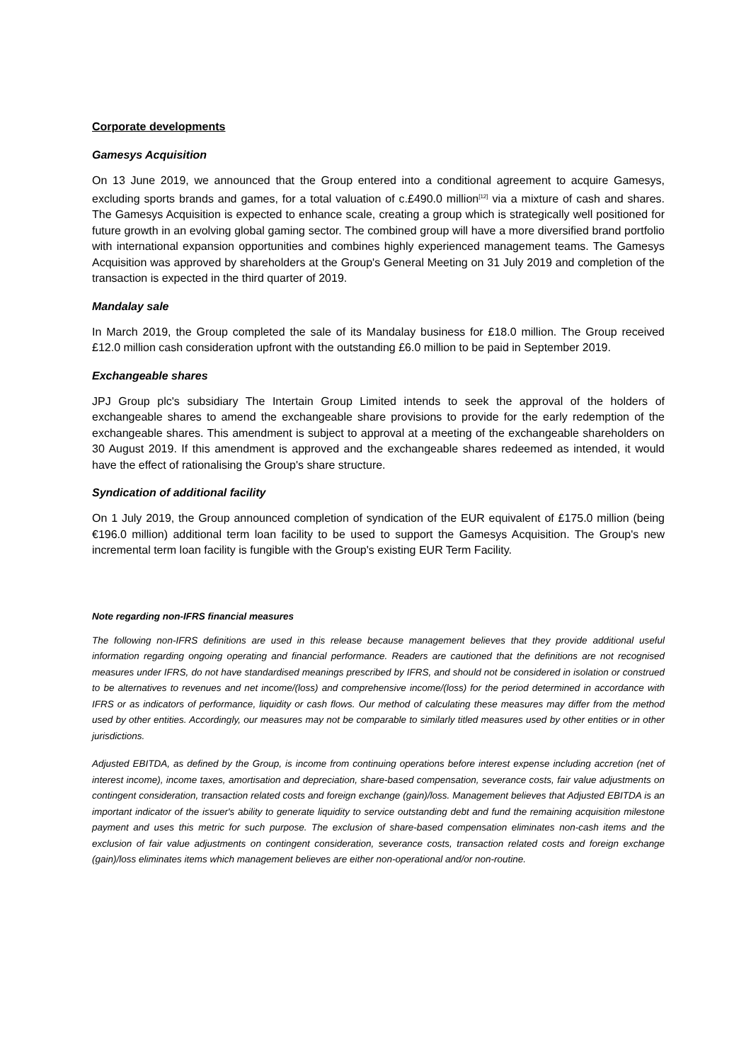Corporate developments
Gamesys Acquisition
On 13 June 2019, we announced that the Group entered into a conditional agreement to acquire Gamesys, excluding sports brands and games, for a total valuation of c.£490.0 million<sup>[12]</sup> via a mixture of cash and shares. The Gamesys Acquisition is expected to enhance scale, creating a group which is strategically well positioned for future growth in an evolving global gaming sector. The combined group will have a more diversified brand portfolio with international expansion opportunities and combines highly experienced management teams. The Gamesys Acquisition was approved by shareholders at the Group's General Meeting on 31 July 2019 and completion of the transaction is expected in the third quarter of 2019.
Mandalay sale
In March 2019, the Group completed the sale of its Mandalay business for £18.0 million. The Group received £12.0 million cash consideration upfront with the outstanding £6.0 million to be paid in September 2019.
Exchangeable shares
JPJ Group plc's subsidiary The Intertain Group Limited intends to seek the approval of the holders of exchangeable shares to amend the exchangeable share provisions to provide for the early redemption of the exchangeable shares. This amendment is subject to approval at a meeting of the exchangeable shareholders on 30 August 2019. If this amendment is approved and the exchangeable shares redeemed as intended, it would have the effect of rationalising the Group's share structure.
Syndication of additional facility
On 1 July 2019, the Group announced completion of syndication of the EUR equivalent of £175.0 million (being €196.0 million) additional term loan facility to be used to support the Gamesys Acquisition. The Group's new incremental term loan facility is fungible with the Group's existing EUR Term Facility.
Note regarding non-IFRS financial measures
The following non-IFRS definitions are used in this release because management believes that they provide additional useful information regarding ongoing operating and financial performance. Readers are cautioned that the definitions are not recognised measures under IFRS, do not have standardised meanings prescribed by IFRS, and should not be considered in isolation or construed to be alternatives to revenues and net income/(loss) and comprehensive income/(loss) for the period determined in accordance with IFRS or as indicators of performance, liquidity or cash flows. Our method of calculating these measures may differ from the method used by other entities. Accordingly, our measures may not be comparable to similarly titled measures used by other entities or in other jurisdictions.
Adjusted EBITDA, as defined by the Group, is income from continuing operations before interest expense including accretion (net of interest income), income taxes, amortisation and depreciation, share-based compensation, severance costs, fair value adjustments on contingent consideration, transaction related costs and foreign exchange (gain)/loss. Management believes that Adjusted EBITDA is an important indicator of the issuer's ability to generate liquidity to service outstanding debt and fund the remaining acquisition milestone payment and uses this metric for such purpose. The exclusion of share-based compensation eliminates non-cash items and the exclusion of fair value adjustments on contingent consideration, severance costs, transaction related costs and foreign exchange (gain)/loss eliminates items which management believes are either non-operational and/or non-routine.